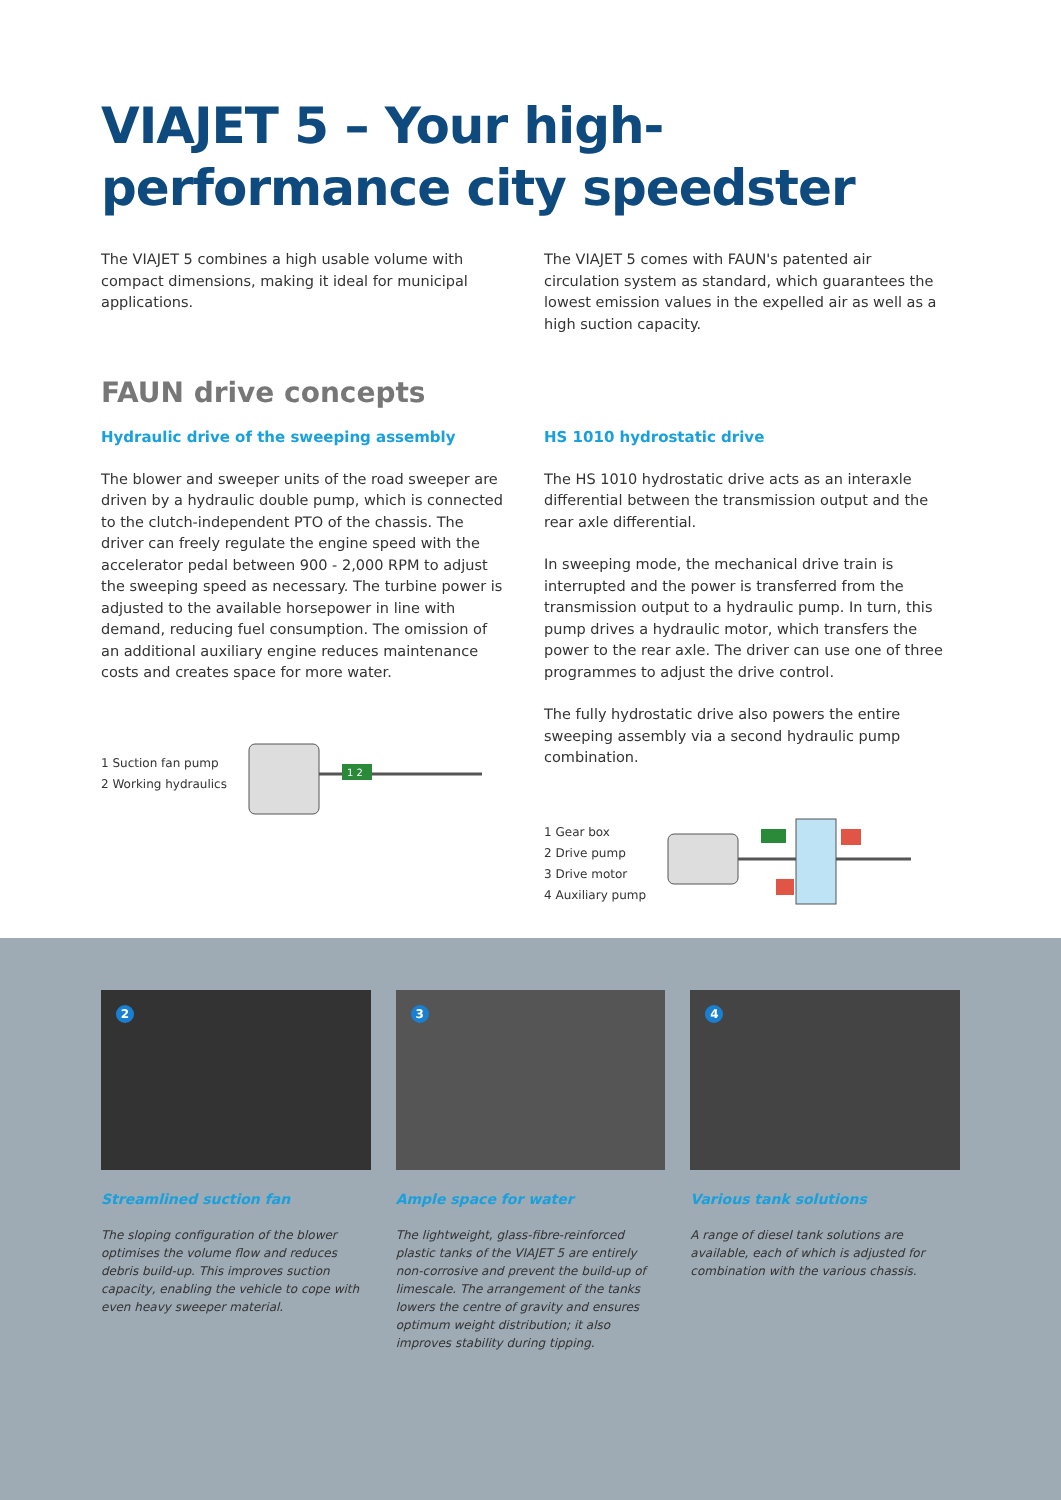VIAJET 5 – Your high-performance city speedster
The VIAJET 5 combines a high usable volume with compact dimensions, making it ideal for municipal applications.
The VIAJET 5 comes with FAUN's patented air circulation system as standard, which guarantees the lowest emission values in the expelled air as well as a high suction capacity.
FAUN drive concepts
Hydraulic drive of the sweeping assembly
The blower and sweeper units of the road sweeper are driven by a hydraulic double pump, which is connected to the clutch-independent PTO of the chassis. The driver can freely regulate the engine speed with the accelerator pedal between 900 - 2,000 RPM to adjust the sweeping speed as necessary. The turbine power is adjusted to the available horsepower in line with demand, reducing fuel consumption. The omission of an additional auxiliary engine reduces maintenance costs and creates space for more water.
1 Suction fan pump
2 Working hydraulics
1 2
HS 1010 hydrostatic drive
The HS 1010 hydrostatic drive acts as an interaxle differential between the transmission output and the rear axle differential.
In sweeping mode, the mechanical drive train is interrupted and the power is transferred from the transmission output to a hydraulic pump. In turn, this pump drives a hydraulic motor, which transfers the power to the rear axle. The driver can use one of three programmes to adjust the drive control.
The fully hydrostatic drive also powers the entire sweeping assembly via a second hydraulic pump combination.
1 Gear box
2 Drive pump
3 Drive motor
4 Auxiliary pump
2
Streamlined suction fan
The sloping configuration of the blower optimises the volume flow and reduces debris build-up. This improves suction capacity, enabling the vehicle to cope with even heavy sweeper material.
3
Ample space for water
The lightweight, glass-fibre-reinforced plastic tanks of the VIAJET 5 are entirely non-corrosive and prevent the build-up of limescale. The arrangement of the tanks lowers the centre of gravity and ensures optimum weight distribution; it also improves stability during tipping.
4
Various tank solutions
A range of diesel tank solutions are available, each of which is adjusted for combination with the various chassis.